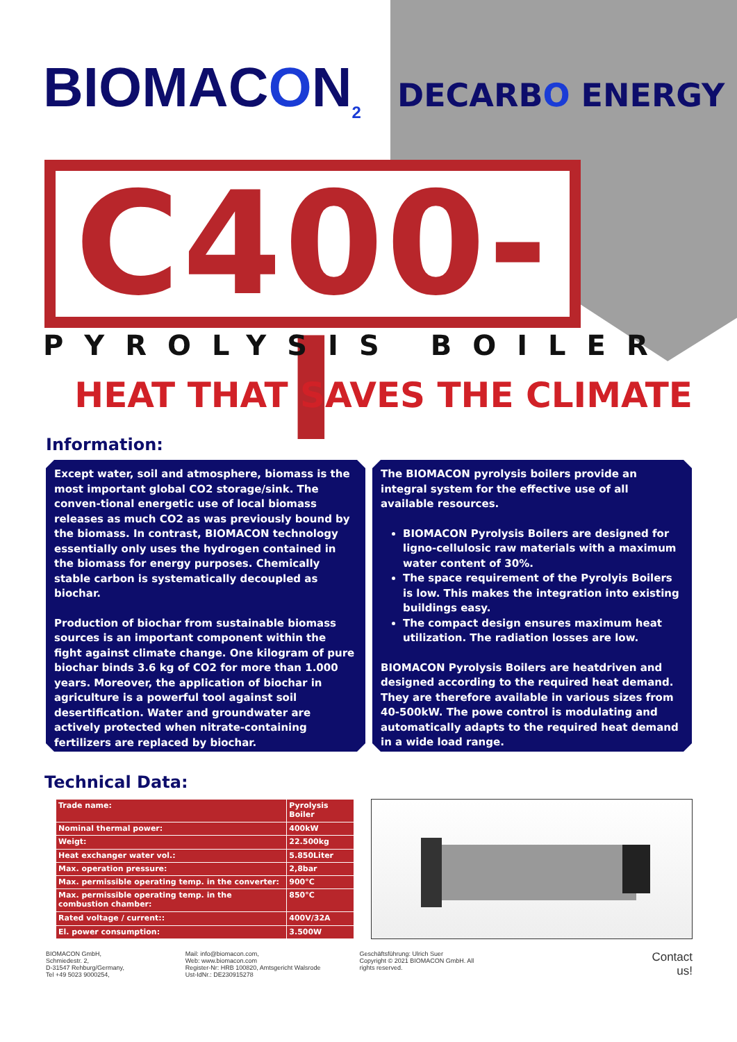BIOMACON<sub>2</sub>
DECARBO ENERGY
C400-I
PYROLYSIS BOILER
HEAT THAT SAVES THE CLIMATE
Information:
Except water, soil and atmosphere, biomass is the most important global CO2 storage/sink. The conven-tional energetic use of local biomass releases as much CO2 as was previously bound by the biomass. In contrast, BIOMACON technology essentially only uses the hydrogen contained in the biomass for energy purposes. Chemically stable carbon is systematically decoupled as biochar.
Production of biochar from sustainable biomass sources is an important component within the fight against climate change. One kilogram of pure biochar binds 3.6 kg of CO2 for more than 1.000 years. Moreover, the application of biochar in agriculture is a powerful tool against soil desertification. Water and groundwater are actively protected when nitrate-containing fertilizers are replaced by biochar.
The BIOMACON pyrolysis boilers provide an integral system for the effective use of all available resources.
BIOMACON Pyrolysis Boilers are designed for ligno-cellulosic raw materials with a maximum water content of 30%.
The space requirement of the Pyrolyis Boilers is low. This makes the integration into existing buildings easy.
The compact design ensures maximum heat utilization. The radiation losses are low.
BIOMACON Pyrolysis Boilers are heatdriven and designed according to the required heat demand. They are therefore available in various sizes from 40-500kW. The powe control is modulating and automatically adapts to the required heat demand in a wide load range.
Technical Data:
| Trade name: | Pyrolysis Boiler |
| Nominal thermal power: | 400kW |
| Weigt: | 22.500kg |
| Heat exchanger water vol.: | 5.850Liter |
| Max. operation pressure: | 2,8bar |
| Max. permissible operating temp. in the converter: | 900°C |
| Max. permissible operating temp. in the combustion chamber: | 850°C |
| Rated voltage / current:: | 400V/32A |
| El. power consumption: | 3.500W |
BIOMACON GmbH,
Schmiedestr. 2,
D-31547 Rehburg/Germany,
Tel +49 5023 9000254,
Mail: info@biomacon.com,
Web: www.biomacon.com
Register-Nr: HRB 100820, Amtsgericht Walsrode
Ust-IdNr.: DE230915278
Geschäftsführung: Ulrich Suer
Copyright © 2021 BIOMACON GmbH. All
rights reserved.
Contact
us!